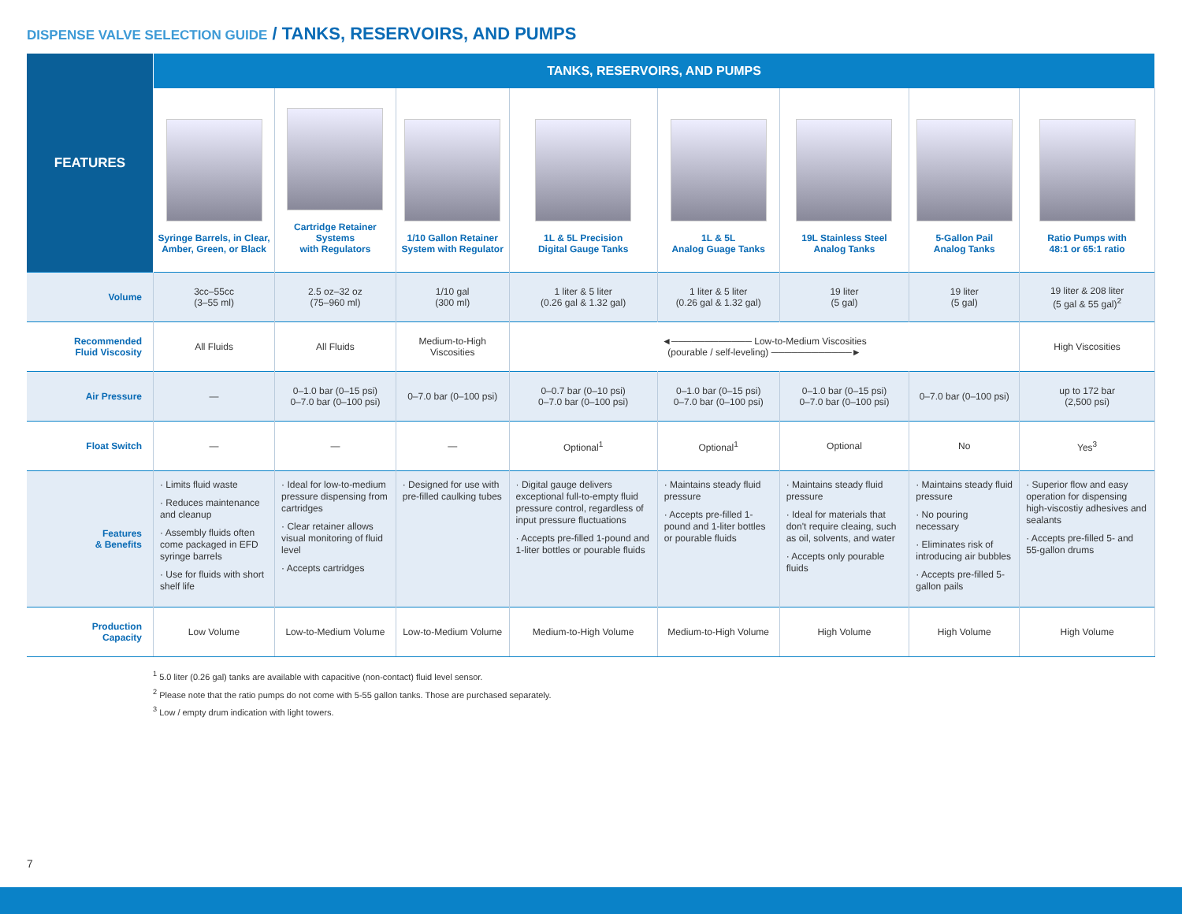DISPENSE VALVE SELECTION GUIDE / TANKS, RESERVOIRS, AND PUMPS
| FEATURES | TANKS, RESERVOIRS, AND PUMPS | | | | | | | |
| --- | --- | --- | --- | --- | --- | --- | --- | --- |
| | Syringe Barrels, in Clear, Amber, Green, or Black | Cartridge Retainer Systems with Regulators | 1/10 Gallon Retainer System with Regulator | 1L & 5L Precision Digital Gauge Tanks | 1L & 5L Analog Guage Tanks | 19L Stainless Steel Analog Tanks | 5-Gallon Pail Analog Tanks | Ratio Pumps with 48:1 or 65:1 ratio |
| Volume | 3cc–55cc (3–55 ml) | 2.5 oz–32 oz (75–960 ml) | 1/10 gal (300 ml) | 1 liter & 5 liter (0.26 gal & 1.32 gal) | 1 liter & 5 liter (0.26 gal & 1.32 gal) | 19 liter (5 gal) | 19 liter (5 gal) | 19 liter & 208 liter (5 gal & 55 gal)<sup>2</sup> |
| Recommended Fluid Viscosity | All Fluids | All Fluids | Medium-to-High Viscosities | ◄──────────── Low-to-Medium Viscosities (pourable / self-leveling) ────────────► | | | | High Viscosities |
| Air Pressure | — | 0–1.0 bar (0–15 psi) 0–7.0 bar (0–100 psi) | 0–7.0 bar (0–100 psi) | 0–0.7 bar (0–10 psi) 0–7.0 bar (0–100 psi) | 0–1.0 bar (0–15 psi) 0–7.0 bar (0–100 psi) | 0–1.0 bar (0–15 psi) 0–7.0 bar (0–100 psi) | 0–7.0 bar (0–100 psi) | up to 172 bar (2,500 psi) |
| Float Switch | — | — | — | Optional<sup>1</sup> | Optional<sup>1</sup> | Optional | No | Yes<sup>3</sup> |
| Features & Benefits | · Limits fluid waste · Reduces maintenance and cleanup · Assembly fluids often come packaged in EFD syringe barrels · Use for fluids with short shelf life | · Ideal for low-to-medium pressure dispensing from cartridges · Clear retainer allows visual monitoring of fluid level · Accepts cartridges | · Designed for use with pre-filled caulking tubes | · Digital gauge delivers exceptional full-to-empty fluid pressure control, regardless of input pressure fluctuations · Accepts pre-filled 1-pound and 1-liter bottles or pourable fluids | · Maintains steady fluid pressure · Accepts pre-filled 1-pound and 1-liter bottles or pourable fluids | · Maintains steady fluid pressure · Ideal for materials that don't require cleaing, such as oil, solvents, and water · Accepts only pourable fluids | · Maintains steady fluid pressure · No pouring necessary · Eliminates risk of introducing air bubbles · Accepts pre-filled 5-gallon pails | · Superior flow and easy operation for dispensing high-viscostiy adhesives and sealants · Accepts pre-filled 5- and 55-gallon drums |
| Production Capacity | Low Volume | Low-to-Medium Volume | Low-to-Medium Volume | Medium-to-High Volume | Medium-to-High Volume | High Volume | High Volume | High Volume |
<sup>1</sup> 5.0 liter (0.26 gal) tanks are available with capacitive (non-contact) fluid level sensor.
<sup>2</sup> Please note that the ratio pumps do not come with 5-55 gallon tanks. Those are purchased separately.
<sup>3</sup> Low / empty drum indication with light towers.
7